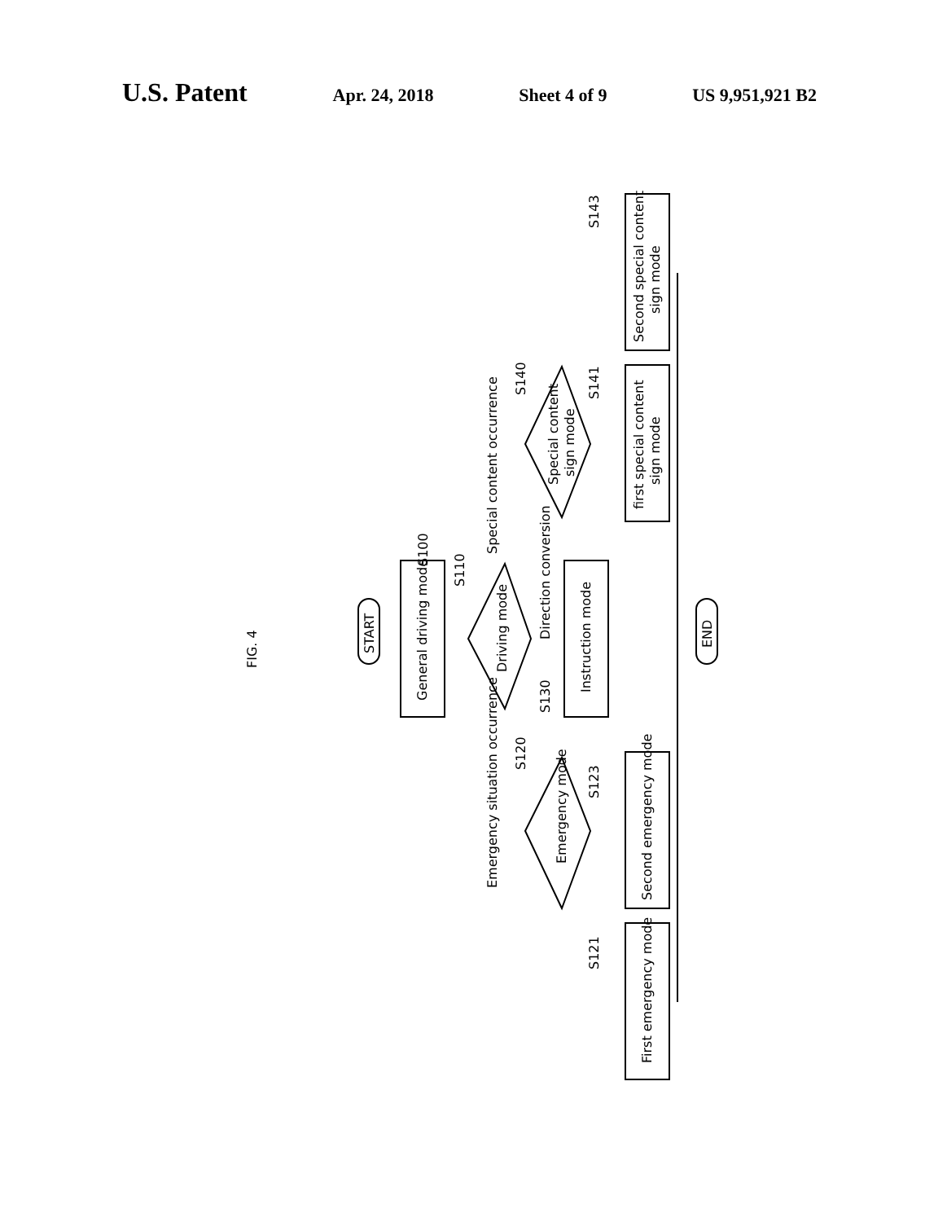U.S. Patent Apr. 24, 2018 Sheet 4 of 9 US 9,951,921 B2
FIG. 4
START
General driving mode
S100
Driving mode
S110
Instruction mode
S130
END
Direction conversion
Special content occurrence
Emergency situation occurrence
Emergency mode
S120
Special content
sign mode
S140
First emergency mode
S121
Second emergency mode
S123
first special content
sign mode
S141
Second special content
sign mode
S143